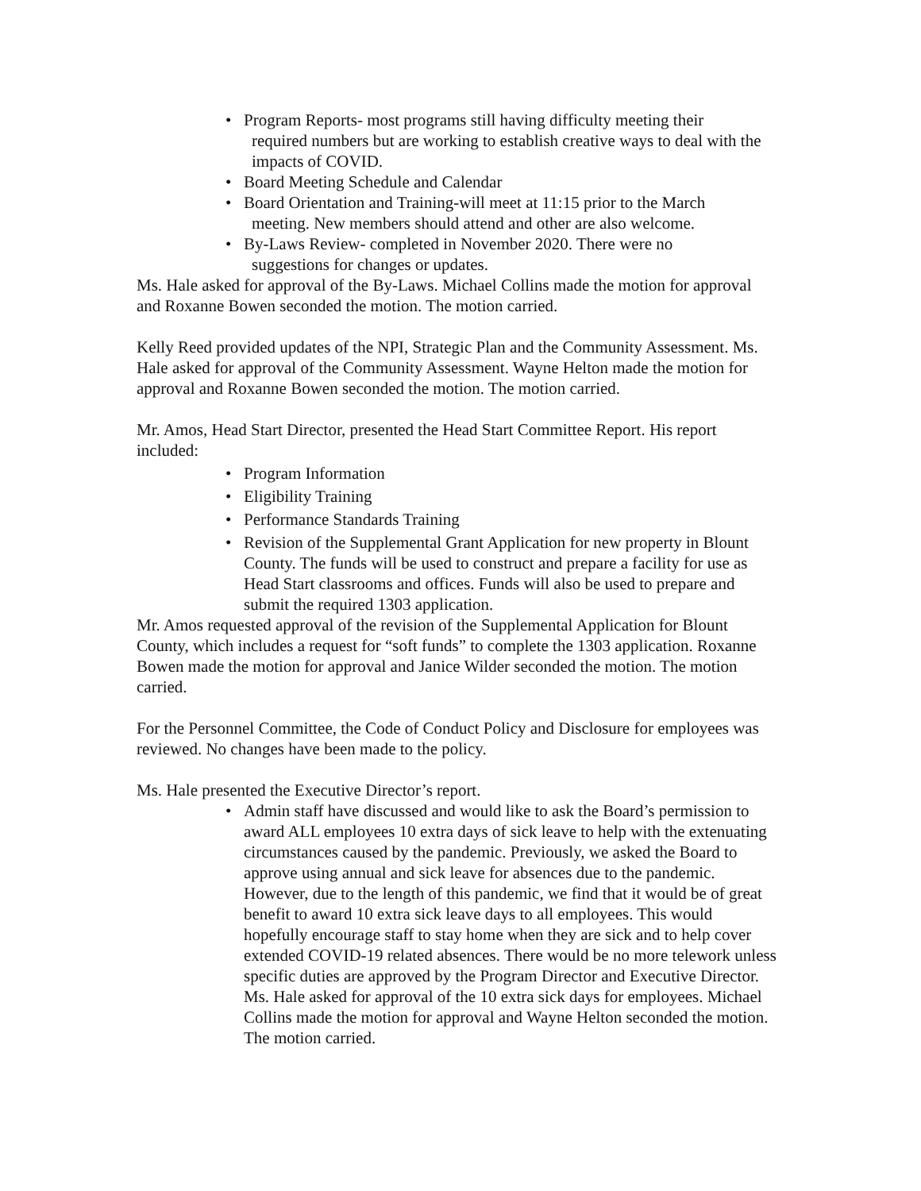• Program Reports- most programs still having difficulty meeting their
required numbers but are working to establish creative ways to deal with the impacts of COVID.
• Board Meeting Schedule and Calendar
• Board Orientation and Training-will meet at 11:15 prior to the March
meeting. New members should attend and other are also welcome.
• By-Laws Review- completed in November 2020. There were no
suggestions for changes or updates.
Ms. Hale asked for approval of the By-Laws. Michael Collins made the motion for approval and Roxanne Bowen seconded the motion. The motion carried.
Kelly Reed provided updates of the NPI, Strategic Plan and the Community Assessment. Ms. Hale asked for approval of the Community Assessment. Wayne Helton made the motion for approval and Roxanne Bowen seconded the motion. The motion carried.
Mr. Amos, Head Start Director, presented the Head Start Committee Report. His report included:
• Program Information
• Eligibility Training
• Performance Standards Training
• Revision of the Supplemental Grant Application for new property in Blount County. The funds will be used to construct and prepare a facility for use as Head Start classrooms and offices. Funds will also be used to prepare and submit the required 1303 application.
Mr. Amos requested approval of the revision of the Supplemental Application for Blount County, which includes a request for “soft funds” to complete the 1303 application. Roxanne Bowen made the motion for approval and Janice Wilder seconded the motion. The motion carried.
For the Personnel Committee, the Code of Conduct Policy and Disclosure for employees was reviewed. No changes have been made to the policy.
Ms. Hale presented the Executive Director’s report.
• Admin staff have discussed and would like to ask the Board’s permission to award ALL employees 10 extra days of sick leave to help with the extenuating circumstances caused by the pandemic. Previously, we asked the Board to approve using annual and sick leave for absences due to the pandemic. However, due to the length of this pandemic, we find that it would be of great benefit to award 10 extra sick leave days to all employees. This would hopefully encourage staff to stay home when they are sick and to help cover extended COVID-19 related absences. There would be no more telework unless specific duties are approved by the Program Director and Executive Director. Ms. Hale asked for approval of the 10 extra sick days for employees. Michael Collins made the motion for approval and Wayne Helton seconded the motion. The motion carried.